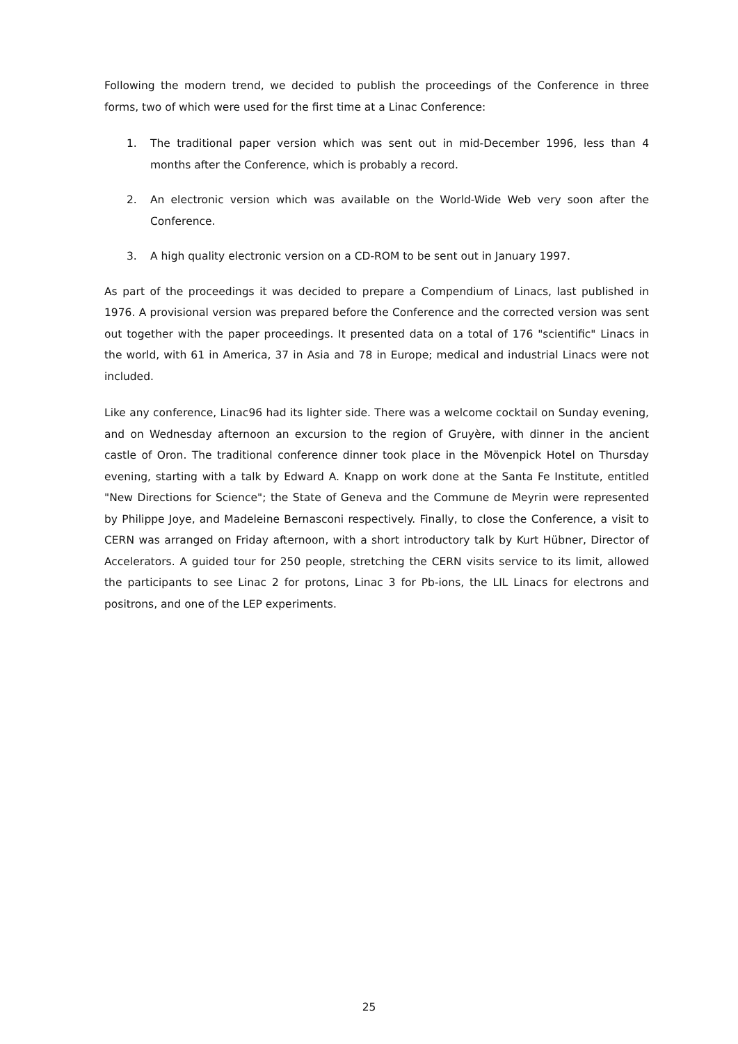Following the modern trend, we decided to publish the proceedings of the Conference in three forms, two of which were used for the first time at a Linac Conference:
1. The traditional paper version which was sent out in mid-December 1996, less than 4 months after the Conference, which is probably a record.
2. An electronic version which was available on the World-Wide Web very soon after the Conference.
3. A high quality electronic version on a CD-ROM to be sent out in January 1997.
As part of the proceedings it was decided to prepare a Compendium of Linacs, last published in 1976. A provisional version was prepared before the Conference and the corrected version was sent out together with the paper proceedings. It presented data on a total of 176 "scientific" Linacs in the world, with 61 in America, 37 in Asia and 78 in Europe; medical and industrial Linacs were not included.
Like any conference, Linac96 had its lighter side. There was a welcome cocktail on Sunday evening, and on Wednesday afternoon an excursion to the region of Gruyère, with dinner in the ancient castle of Oron. The traditional conference dinner took place in the Mövenpick Hotel on Thursday evening, starting with a talk by Edward A. Knapp on work done at the Santa Fe Institute, entitled "New Directions for Science"; the State of Geneva and the Commune de Meyrin were represented by Philippe Joye, and Madeleine Bernasconi respectively. Finally, to close the Conference, a visit to CERN was arranged on Friday afternoon, with a short introductory talk by Kurt Hübner, Director of Accelerators. A guided tour for 250 people, stretching the CERN visits service to its limit, allowed the participants to see Linac 2 for protons, Linac 3 for Pb-ions, the LIL Linacs for electrons and positrons, and one of the LEP experiments.
25